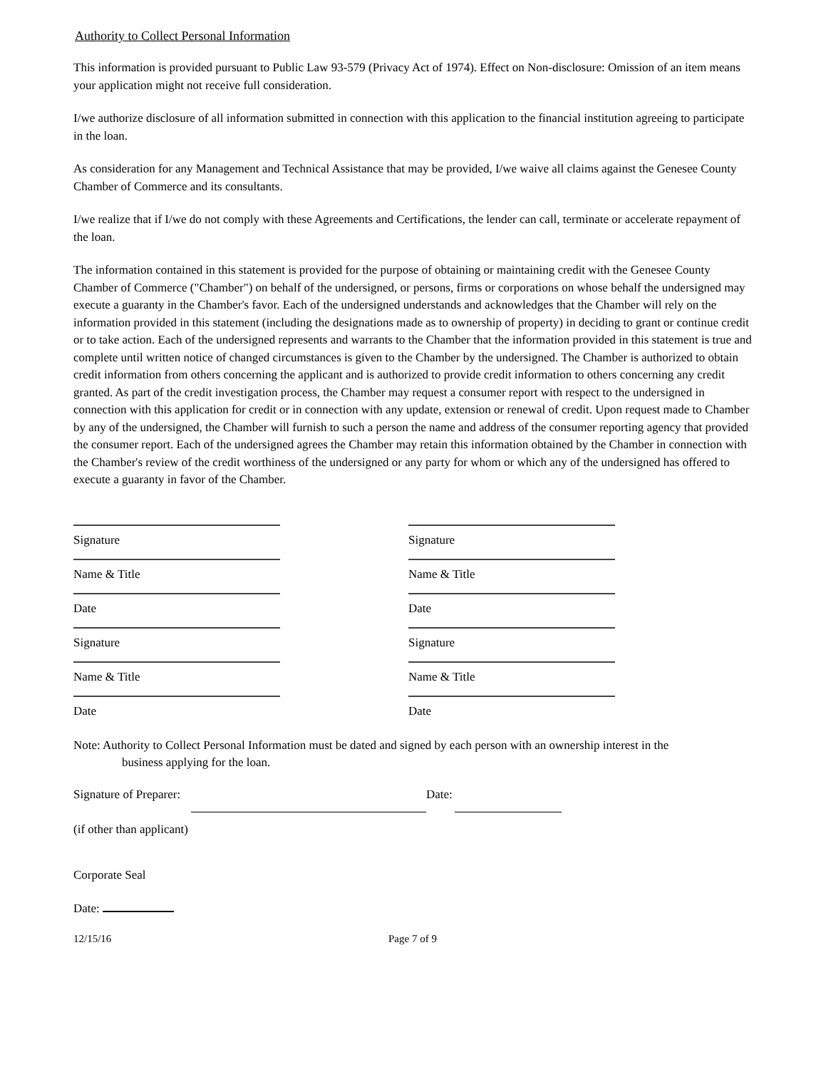Authority to Collect Personal Information
This information is provided pursuant to Public Law 93-579 (Privacy Act of 1974). Effect on Non-disclosure: Omission of an item means your application might not receive full consideration.
I/we authorize disclosure of all information submitted in connection with this application to the financial institution agreeing to participate in the loan.
As consideration for any Management and Technical Assistance that may be provided, I/we waive all claims against the Genesee County Chamber of Commerce and its consultants.
I/we realize that if I/we do not comply with these Agreements and Certifications, the lender can call, terminate or accelerate repayment of the loan.
The information contained in this statement is provided for the purpose of obtaining or maintaining credit with the Genesee County Chamber of Commerce ("Chamber") on behalf of the undersigned, or persons, firms or corporations on whose behalf the undersigned may execute a guaranty in the Chamber's favor. Each of the undersigned understands and acknowledges that the Chamber will rely on the information provided in this statement (including the designations made as to ownership of property) in deciding to grant or continue credit or to take action. Each of the undersigned represents and warrants to the Chamber that the information provided in this statement is true and complete until written notice of changed circumstances is given to the Chamber by the undersigned. The Chamber is authorized to obtain credit information from others concerning the applicant and is authorized to provide credit information to others concerning any credit granted. As part of the credit investigation process, the Chamber may request a consumer report with respect to the undersigned in connection with this application for credit or in connection with any update, extension or renewal of credit. Upon request made to Chamber by any of the undersigned, the Chamber will furnish to such a person the name and address of the consumer reporting agency that provided the consumer report. Each of the undersigned agrees the Chamber may retain this information obtained by the Chamber in connection with the Chamber's review of the credit worthiness of the undersigned or any party for whom or which any of the undersigned has offered to execute a guaranty in favor of the Chamber.
Signature
Name & Title
Date
Signature
Name & Title
Date
Signature
Name & Title
Date
Signature
Name & Title
Date
Note: Authority to Collect Personal Information must be dated and signed by each person with an ownership interest in the
business applying for the loan.
Signature of Preparer: Date:
(if other than applicant)
Corporate Seal
Date:
12/15/16 Page 7 of 9